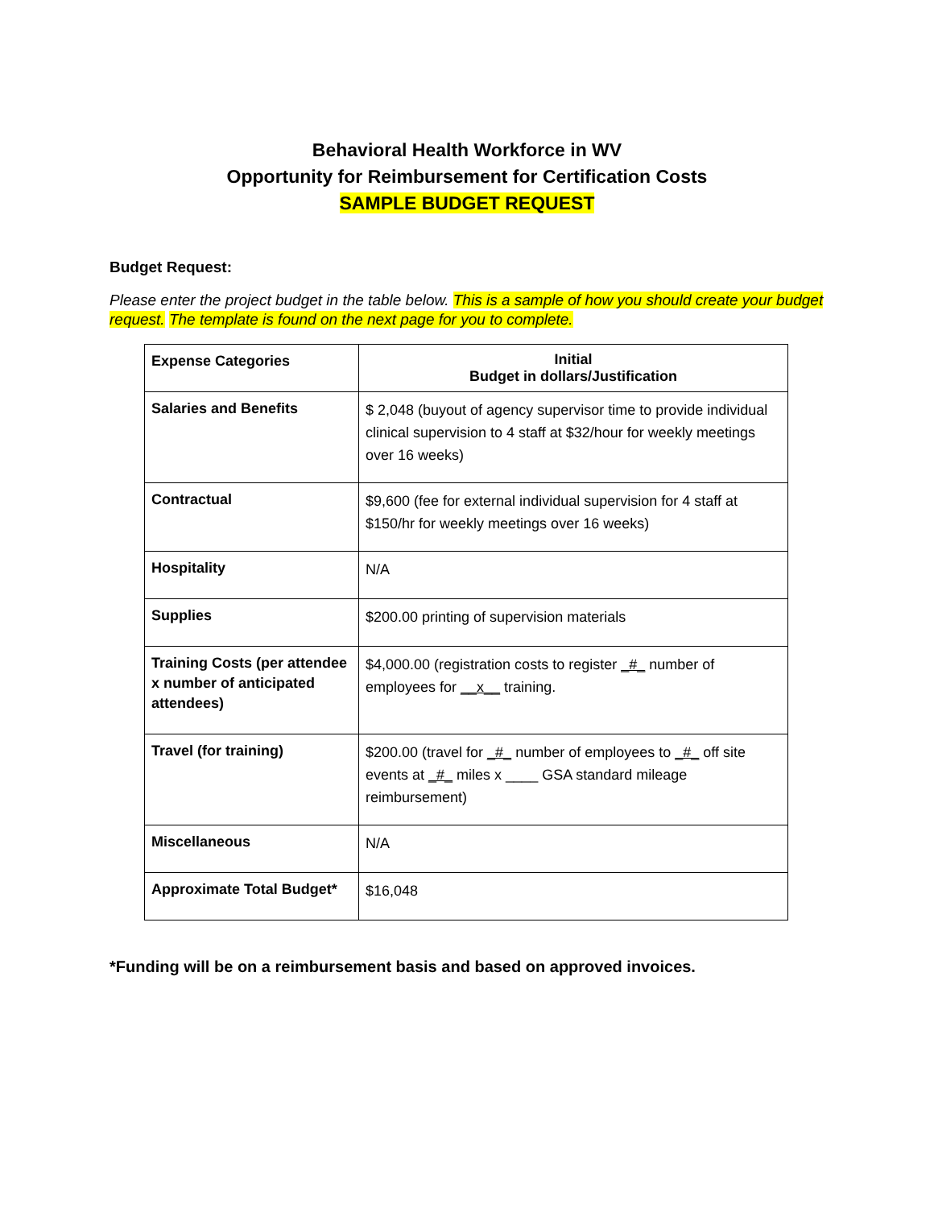Behavioral Health Workforce in WV
Opportunity for Reimbursement for Certification Costs
SAMPLE BUDGET REQUEST
Budget Request:
Please enter the project budget in the table below. This is a sample of how you should create your budget request. The template is found on the next page for you to complete.
| Expense Categories | Initial Budget in dollars/Justification |
| Salaries and Benefits | $ 2,048 (buyout of agency supervisor time to provide individual clinical supervision to 4 staff at $32/hour for weekly meetings over 16 weeks) |
| Contractual | $9,600 (fee for external individual supervision for 4 staff at $150/hr for weekly meetings over 16 weeks) |
| Hospitality | N/A |
| Supplies | $200.00 printing of supervision materials |
| Training Costs (per attendee x number of anticipated attendees) | $4,000.00 (registration costs to register _#_ number of employees for __x__ training. |
| Travel (for training) | $200.00 (travel for _#_ number of employees to _#_ off site events at _#_ miles x ____ GSA standard mileage reimbursement) |
| Miscellaneous | N/A |
| Approximate Total Budget* | $16,048 |
*Funding will be on a reimbursement basis and based on approved invoices.